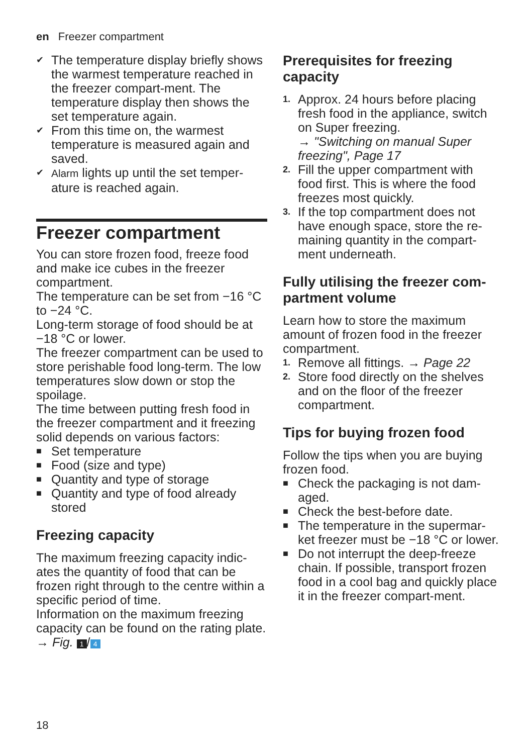en Freezer compartment
✔ The temperature display briefly shows the warmest temperature reached in the freezer compart-ment. The temperature display then shows the set temperature again.
✔ From this time on, the warmest temperature is measured again and saved.
✔ Alarm lights up until the set temper-ature is reached again.
Freezer compartment
You can store frozen food, freeze food and make ice cubes in the freezer compartment.
The temperature can be set from −16 °C to −24 °C.
Long-term storage of food should be at −18 °C or lower.
The freezer compartment can be used to store perishable food long-term. The low temperatures slow down or stop the spoilage.
The time between putting fresh food in the freezer compartment and it freezing solid depends on various factors:
■ Set temperature
■ Food (size and type)
■ Quantity and type of storage
■ Quantity and type of food already stored
Freezing capacity
The maximum freezing capacity indic-ates the quantity of food that can be frozen right through to the centre within a specific period of time.
Information on the maximum freezing capacity can be found on the rating plate. → Fig. 1 / 4
Prerequisites for freezing capacity
1. Approx. 24 hours before placing fresh food in the appliance, switch on Super freezing.
→ "Switching on manual Super freezing", Page 17
2. Fill the upper compartment with food first. This is where the food freezes most quickly.
3. If the top compartment does not have enough space, store the re-maining quantity in the compart-ment underneath.
Fully utilising the freezer com-partment volume
Learn how to store the maximum amount of frozen food in the freezer compartment.
1. Remove all fittings. → Page 22
2. Store food directly on the shelves and on the floor of the freezer compartment.
Tips for buying frozen food
Follow the tips when you are buying frozen food.
■ Check the packaging is not dam-aged.
■ Check the best-before date.
■ The temperature in the supermar-ket freezer must be −18 °C or lower.
■ Do not interrupt the deep-freeze chain. If possible, transport frozen food in a cool bag and quickly place it in the freezer compart-ment.
18